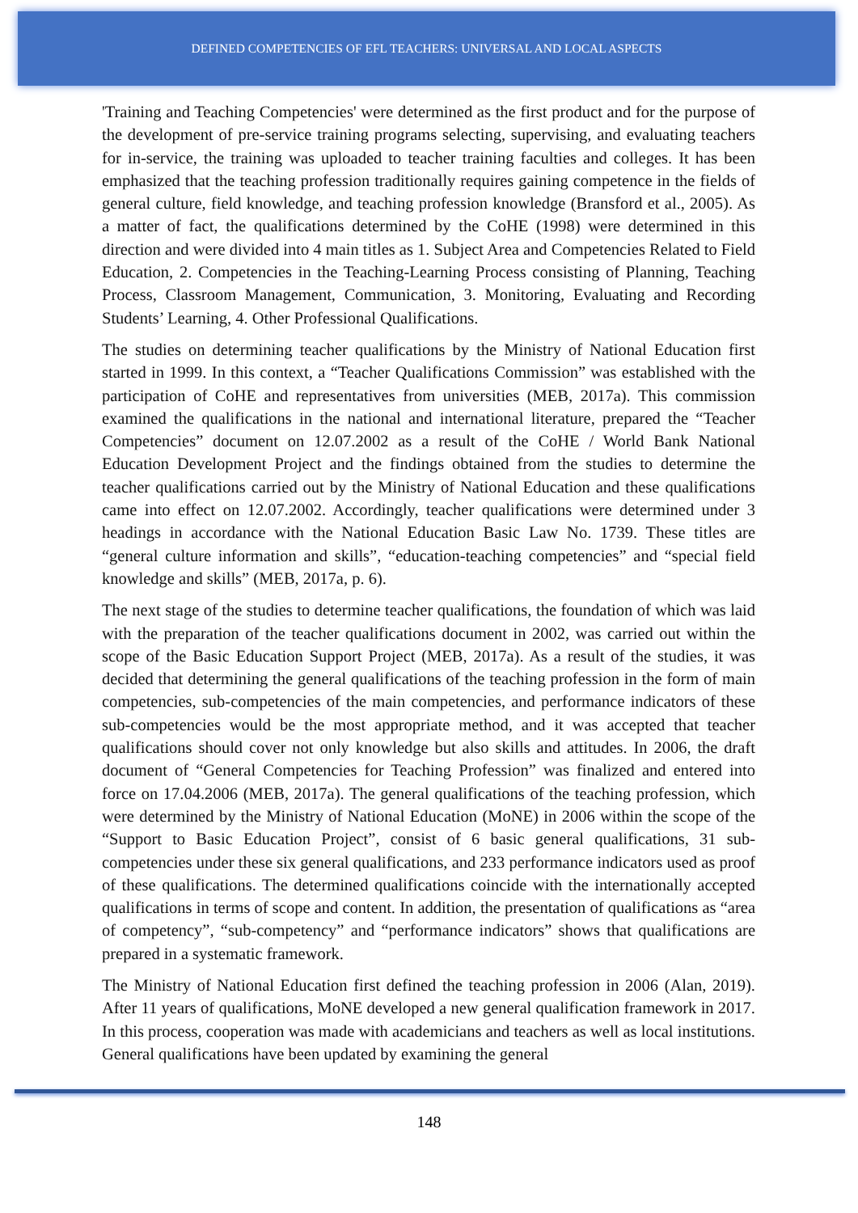DEFINED COMPETENCIES OF EFL TEACHERS: UNIVERSAL AND LOCAL ASPECTS
'Training and Teaching Competencies' were determined as the first product and for the purpose of the development of pre-service training programs selecting, supervising, and evaluating teachers for in-service, the training was uploaded to teacher training faculties and colleges. It has been emphasized that the teaching profession traditionally requires gaining competence in the fields of general culture, field knowledge, and teaching profession knowledge (Bransford et al., 2005). As a matter of fact, the qualifications determined by the CoHE (1998) were determined in this direction and were divided into 4 main titles as 1. Subject Area and Competencies Related to Field Education, 2. Competencies in the Teaching-Learning Process consisting of Planning, Teaching Process, Classroom Management, Communication, 3. Monitoring, Evaluating and Recording Students’ Learning, 4. Other Professional Qualifications.
The studies on determining teacher qualifications by the Ministry of National Education first started in 1999. In this context, a “Teacher Qualifications Commission” was established with the participation of CoHE and representatives from universities (MEB, 2017a). This commission examined the qualifications in the national and international literature, prepared the “Teacher Competencies” document on 12.07.2002 as a result of the CoHE / World Bank National Education Development Project and the findings obtained from the studies to determine the teacher qualifications carried out by the Ministry of National Education and these qualifications came into effect on 12.07.2002. Accordingly, teacher qualifications were determined under 3 headings in accordance with the National Education Basic Law No. 1739. These titles are “general culture information and skills”, “education-teaching competencies” and “special field knowledge and skills” (MEB, 2017a, p. 6).
The next stage of the studies to determine teacher qualifications, the foundation of which was laid with the preparation of the teacher qualifications document in 2002, was carried out within the scope of the Basic Education Support Project (MEB, 2017a). As a result of the studies, it was decided that determining the general qualifications of the teaching profession in the form of main competencies, sub-competencies of the main competencies, and performance indicators of these sub-competencies would be the most appropriate method, and it was accepted that teacher qualifications should cover not only knowledge but also skills and attitudes. In 2006, the draft document of “General Competencies for Teaching Profession” was finalized and entered into force on 17.04.2006 (MEB, 2017a). The general qualifications of the teaching profession, which were determined by the Ministry of National Education (MoNE) in 2006 within the scope of the “Support to Basic Education Project”, consist of 6 basic general qualifications, 31 sub-competencies under these six general qualifications, and 233 performance indicators used as proof of these qualifications. The determined qualifications coincide with the internationally accepted qualifications in terms of scope and content. In addition, the presentation of qualifications as “area of competency”, “sub-competency” and “performance indicators” shows that qualifications are prepared in a systematic framework.
The Ministry of National Education first defined the teaching profession in 2006 (Alan, 2019). After 11 years of qualifications, MoNE developed a new general qualification framework in 2017. In this process, cooperation was made with academicians and teachers as well as local institutions. General qualifications have been updated by examining the general
148